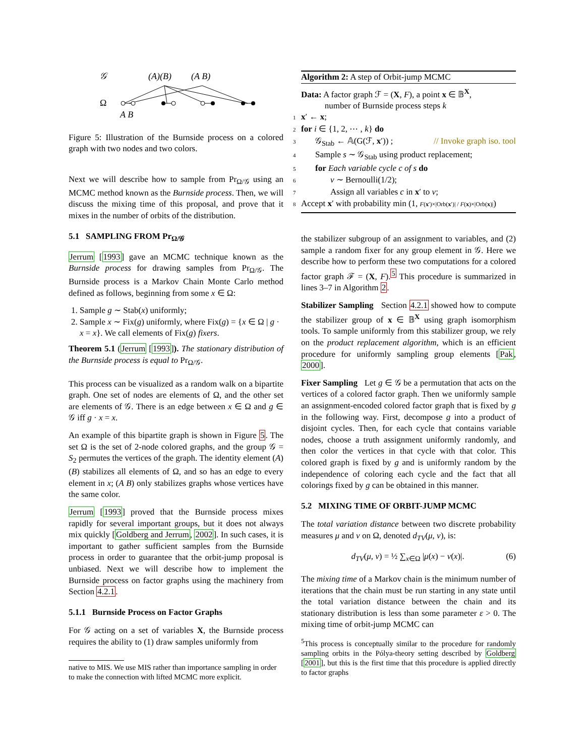𝒢
(A)(B)
(A B)
Ω
A B
Figure 5: Illustration of the Burnside process on a colored graph with two nodes and two colors.
Next we will describe how to sample from Pr<sub>Ω/𝒢</sub> using an MCMC method known as the Burnside process. Then, we will discuss the mixing time of this proposal, and prove that it mixes in the number of orbits of the distribution.
5.1 SAMPLING FROM Pr<sub>Ω/𝒢</sub>
Jerrum [1993] gave an MCMC technique known as the Burnside process for drawing samples from Pr<sub>Ω/𝒢</sub>. The Burnside process is a Markov Chain Monte Carlo method defined as follows, beginning from some x ∈ Ω:
1. Sample g ∼ Stab(x) uniformly;
2. Sample x ∼ Fix(g) uniformly, where Fix(g) = {x ∈ Ω | g · x = x}. We call elements of Fix(g) fixers.
Theorem 5.1 (Jerrum [1993]). The stationary distribution of the Burnside process is equal to Pr<sub>Ω/𝒢</sub>.
This process can be visualized as a random walk on a bipartite graph. One set of nodes are elements of Ω, and the other set are elements of 𝒢. There is an edge between x ∈ Ω and g ∈ 𝒢 iff g · x = x.
An example of this bipartite graph is shown in Figure 5. The set Ω is the set of 2-node colored graphs, and the group 𝒢 = S<sub>2</sub> permutes the vertices of the graph. The identity element (A)(B) stabilizes all elements of Ω, and so has an edge to every element in x; (A B) only stabilizes graphs whose vertices have the same color.
Jerrum [1993] proved that the Burnside process mixes rapidly for several important groups, but it does not always mix quickly [Goldberg and Jerrum, 2002]. In such cases, it is important to gather sufficient samples from the Burnside process in order to guarantee that the orbit-jump proposal is unbiased. Next we will describe how to implement the Burnside process on factor graphs using the machinery from Section 4.2.1.
5.1.1 Burnside Process on Factor Graphs
For 𝒢 acting on a set of variables X, the Burnside process requires the ability to (1) draw samples uniformly from
native to MIS. We use MIS rather than importance sampling in order to make the connection with lifted MCMC more explicit.
Algorithm 2: A step of Orbit-jump MCMC
Data: A factor graph ℱ = (X, F), a point x ∈ 𝔹<sup>X</sup>,
number of Burnside process steps k
1 x′ ← x;
2 for i ∈ {1, 2, ⋯ , k} do
3 𝒢<sub>Stab</sub> ← 𝔸(G(ℱ, x′)) ; // Invoke graph iso. tool
4 Sample s ∼ 𝒢<sub>Stab</sub> using product replacement;
5 for Each variable cycle c of s do
6 v ∼ Bernoulli(1/2);
7 Assign all variables c in x′ to v;
8 Accept x′ with probability min (1, F(x′)×|Orb(x′)| / F(x)×|Orb(x)|)
the stabilizer subgroup of an assignment to variables, and (2) sample a random fixer for any group element in 𝒢. Here we describe how to perform these two computations for a colored factor graph ℱ = (X, F).<sup>5</sup> This procedure is summarized in lines 3–7 in Algorithm 2.
Stabilizer Sampling Section 4.2.1 showed how to compute the stabilizer group of x ∈ 𝔹<sup>X</sup> using graph isomorphism tools. To sample uniformly from this stabilizer group, we rely on the product replacement algorithm, which is an efficient procedure for uniformly sampling group elements [Pak, 2000].
Fixer Sampling Let g ∈ 𝒢 be a permutation that acts on the vertices of a colored factor graph. Then we uniformly sample an assignment-encoded colored factor graph that is fixed by g in the following way. First, decompose g into a product of disjoint cycles. Then, for each cycle that contains variable nodes, choose a truth assignment uniformly randomly, and then color the vertices in that cycle with that color. This colored graph is fixed by g and is uniformly random by the independence of coloring each cycle and the fact that all colorings fixed by g can be obtained in this manner.
5.2 MIXING TIME OF ORBIT-JUMP MCMC
The total variation distance between two discrete probability measures μ and ν on Ω, denoted d<sub>TV</sub>(μ, ν), is:
d<sub>TV</sub>(μ, ν) = ½ ∑<sub>x∈Ω</sub> |μ(x) − ν(x)|. (6)
The mixing time of a Markov chain is the minimum number of iterations that the chain must be run starting in any state until the total variation distance between the chain and its stationary distribution is less than some parameter ε > 0. The mixing time of orbit-jump MCMC can
<sup>5</sup> This process is conceptually similar to the procedure for randomly sampling orbits in the Pólya-theory setting described by Goldberg [2001], but this is the first time that this procedure is applied directly to factor graphs